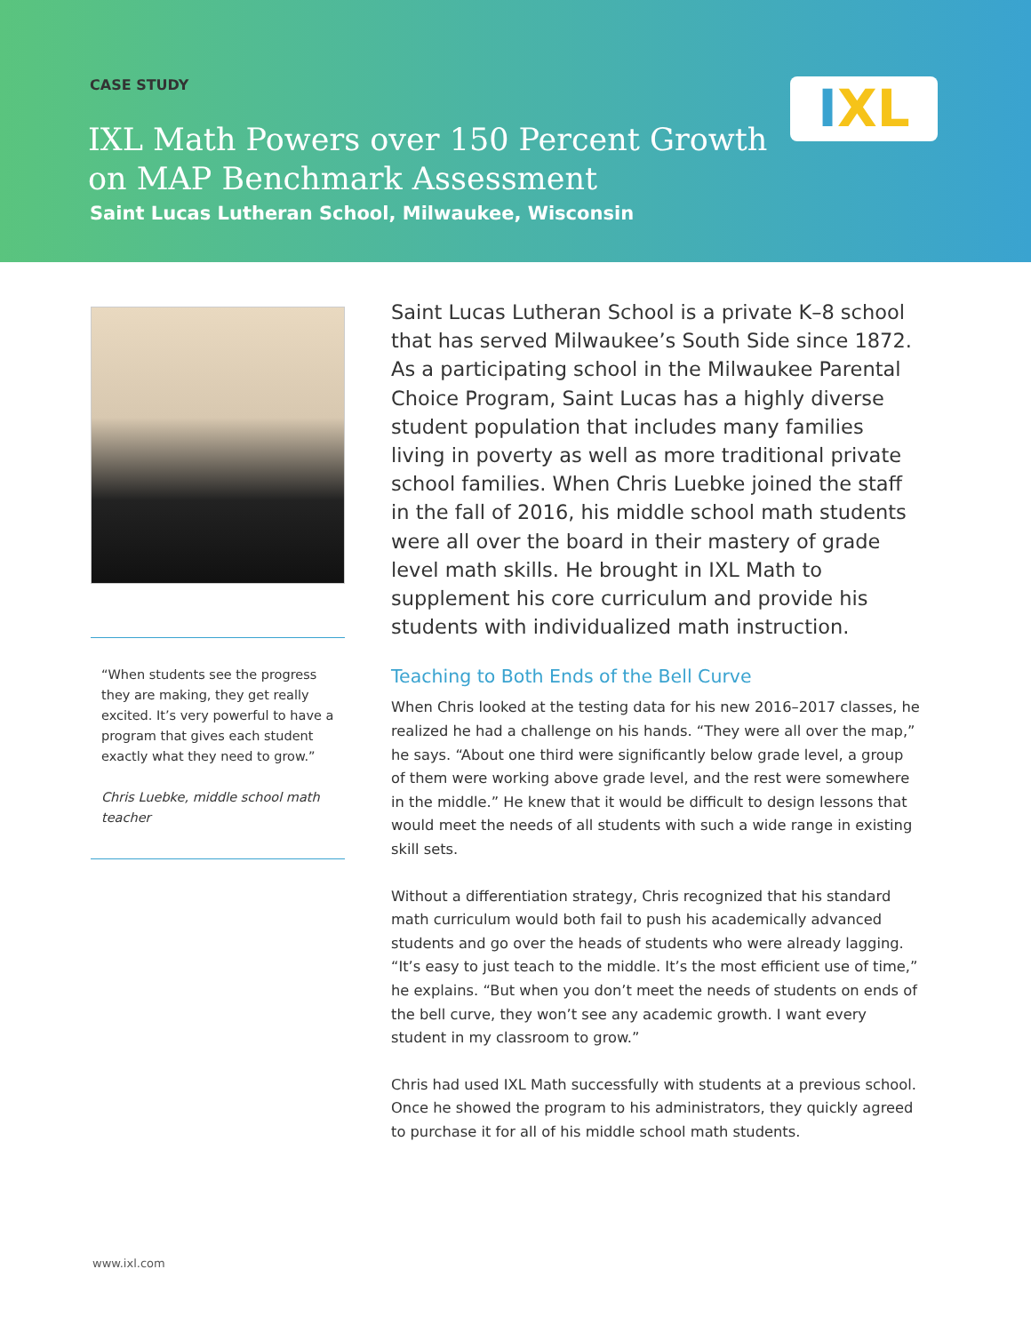CASE STUDY
IXL Math Powers over 150 Percent Growth
on MAP Benchmark Assessment
Saint Lucas Lutheran School, Milwaukee, Wisconsin
IXL
“When students see the progress they are making, they get really excited. It’s very powerful to have a program that gives each student exactly what they need to grow.”
Chris Luebke, middle school math teacher
Saint Lucas Lutheran School is a private K–8 school that has served Milwaukee’s South Side since 1872. As a participating school in the Milwaukee Parental Choice Program, Saint Lucas has a highly diverse student population that includes many families living in poverty as well as more traditional private school families. When Chris Luebke joined the staff in the fall of 2016, his middle school math students were all over the board in their mastery of grade level math skills. He brought in IXL Math to supplement his core curriculum and provide his students with individualized math instruction.
Teaching to Both Ends of the Bell Curve
When Chris looked at the testing data for his new 2016–2017 classes, he realized he had a challenge on his hands. “They were all over the map,” he says. “About one third were significantly below grade level, a group of them were working above grade level, and the rest were somewhere in the middle.” He knew that it would be difficult to design lessons that would meet the needs of all students with such a wide range in existing skill sets.
Without a differentiation strategy, Chris recognized that his standard math curriculum would both fail to push his academically advanced students and go over the heads of students who were already lagging. “It’s easy to just teach to the middle. It’s the most efficient use of time,” he explains. “But when you don’t meet the needs of students on ends of the bell curve, they won’t see any academic growth. I want every student in my classroom to grow.”
Chris had used IXL Math successfully with students at a previous school. Once he showed the program to his administrators, they quickly agreed to purchase it for all of his middle school math students.
www.ixl.com